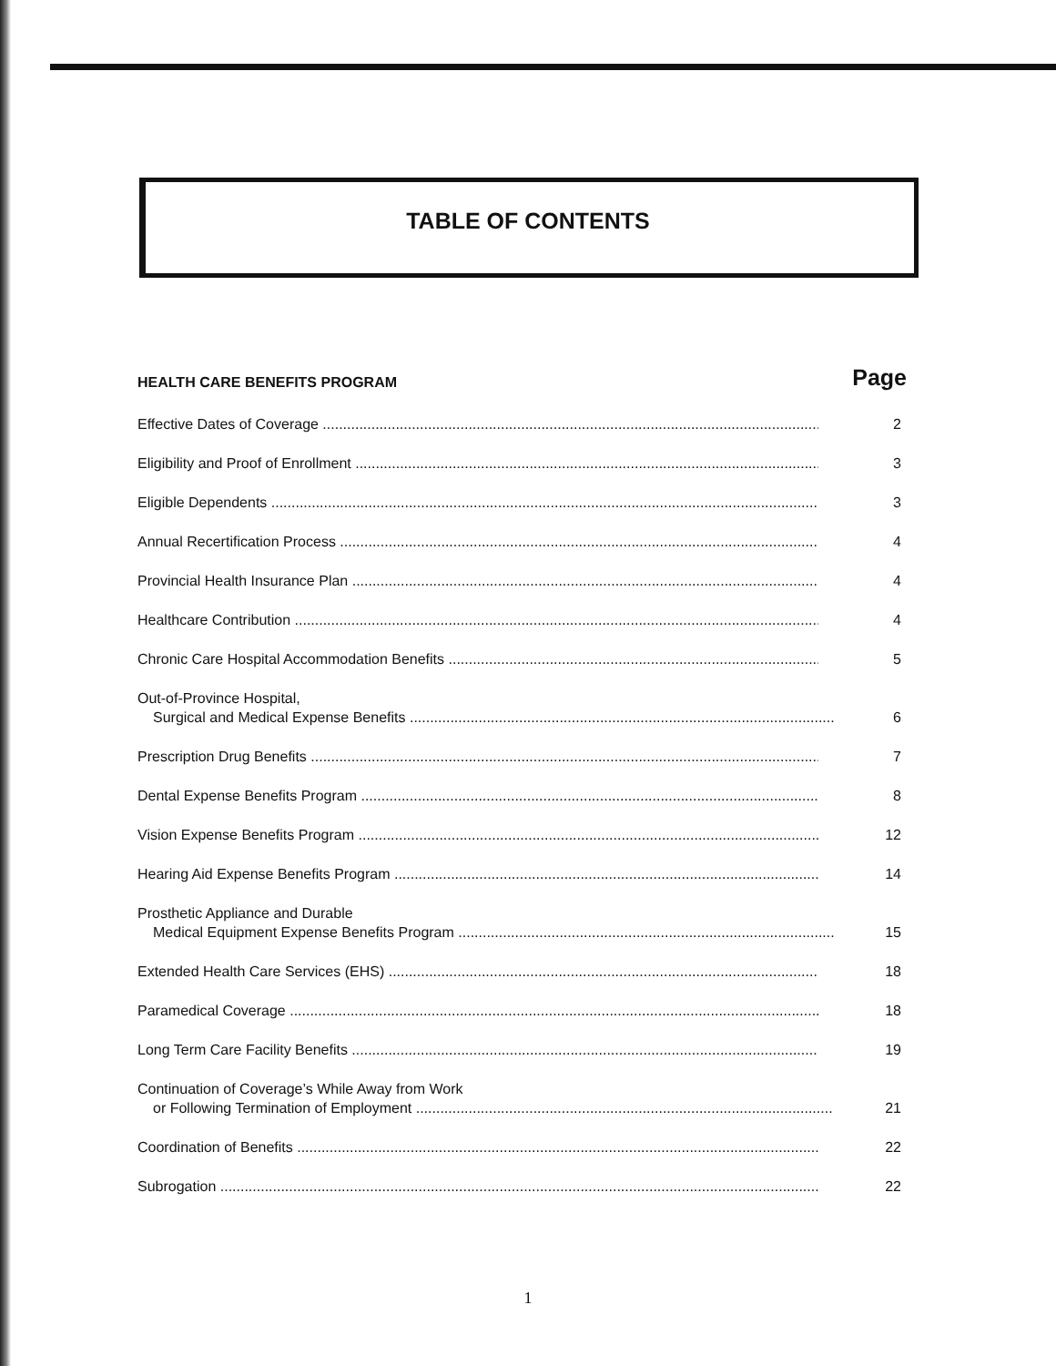TABLE OF CONTENTS
HEALTH CARE BENEFITS PROGRAM Page
Effective Dates of Coverage
2
Eligibility and Proof of Enrollment
3
Eligible Dependents
3
Annual Recertification Process
4
Provincial Health Insurance Plan
4
Healthcare Contribution
4
Chronic Care Hospital Accommodation Benefits
5
Out-of-Province Hospital,
Surgical and Medical Expense Benefits
6
Prescription Drug Benefits
7
Dental Expense Benefits Program
8
Vision Expense Benefits Program
12
Hearing Aid Expense Benefits Program
14
Prosthetic Appliance and Durable
Medical Equipment Expense Benefits Program
15
Extended Health Care Services (EHS)
18
Paramedical Coverage
18
Long Term Care Facility Benefits
19
Continuation of Coverage’s While Away from Work
or Following Termination of Employment
21
Coordination of Benefits
22
Subrogation
22
1